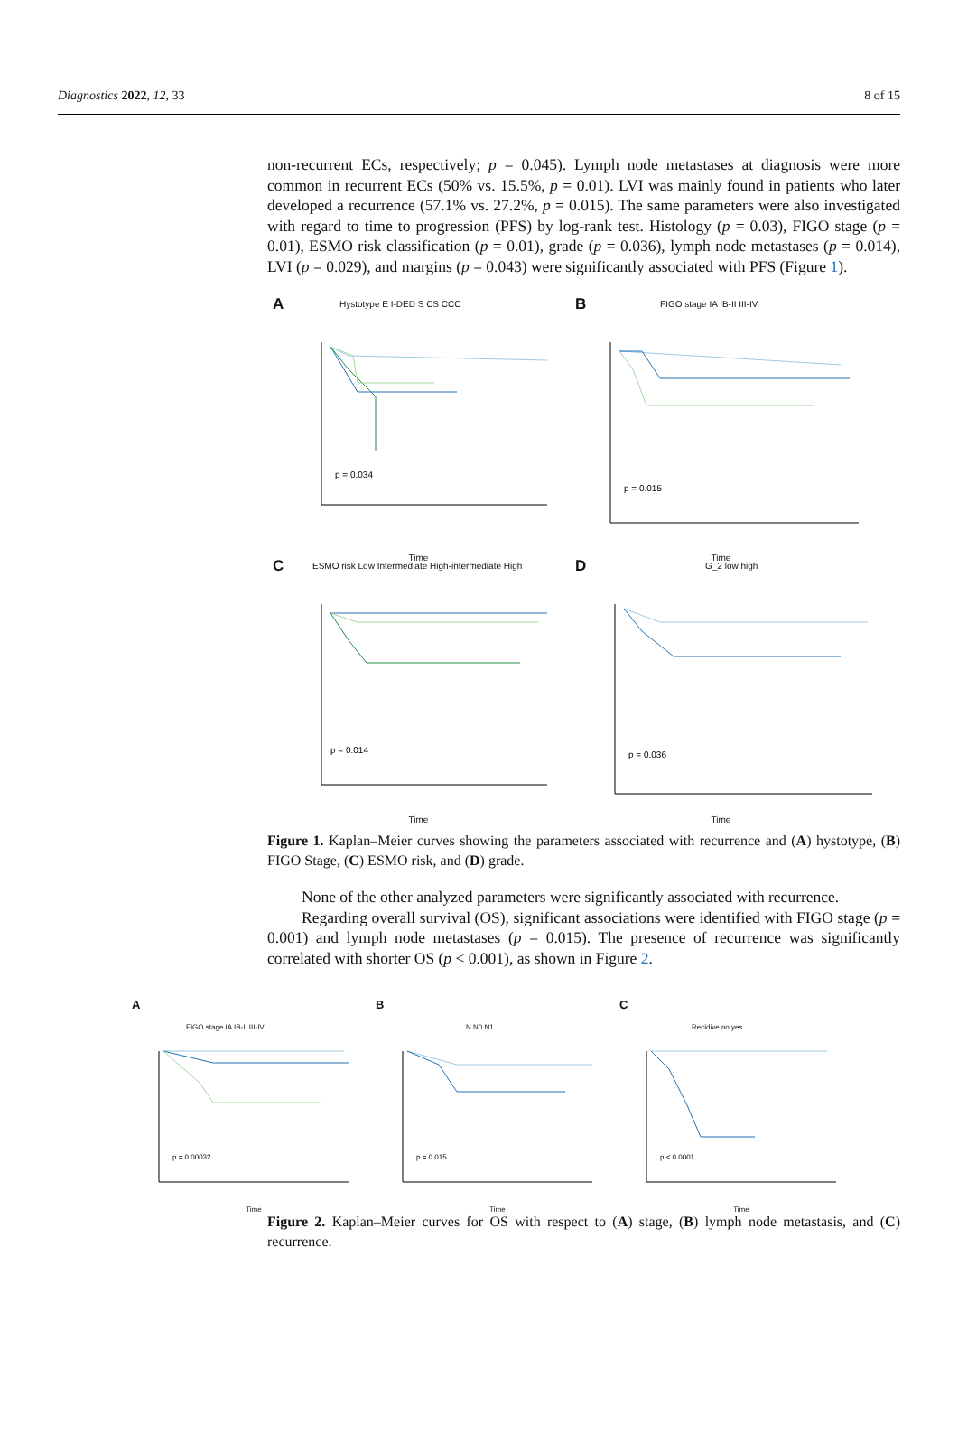Diagnostics 2022, 12, 33 8 of 15
non-recurrent ECs, respectively; p = 0.045). Lymph node metastases at diagnosis were more common in recurrent ECs (50% vs. 15.5%, p = 0.01). LVI was mainly found in patients who later developed a recurrence (57.1% vs. 27.2%, p = 0.015). The same parameters were also investigated with regard to time to progression (PFS) by log-rank test. Histology (p = 0.03), FIGO stage (p = 0.01), ESMO risk classification (p = 0.01), grade (p = 0.036), lymph node metastases (p = 0.014), LVI (p = 0.029), and margins (p = 0.043) were significantly associated with PFS (Figure 1).
A
Hystotype E I-DED S CS CCC
p = 0.034
Time
B
FIGO stage IA IB-II III-IV
p = 0.015
Time
C
ESMO risk Low Intermediate High-intermediate High
p = 0.014
Time
D
G_2 low high
p = 0.036
Time
Figure 1. Kaplan–Meier curves showing the parameters associated with recurrence and (A) hystotype, (B) FIGO Stage, (C) ESMO risk, and (D) grade.
None of the other analyzed parameters were significantly associated with recurrence.
Regarding overall survival (OS), significant associations were identified with FIGO stage (p = 0.001) and lymph node metastases (p = 0.015). The presence of recurrence was significantly correlated with shorter OS (p < 0.001), as shown in Figure 2.
A
FIGO stage IA IB-II III-IV
p = 0.00032
Time
B
N N0 N1
p = 0.015
Time
C
Recidive no yes
p < 0.0001
Time
Figure 2. Kaplan–Meier curves for OS with respect to (A) stage, (B) lymph node metastasis, and (C) recurrence.